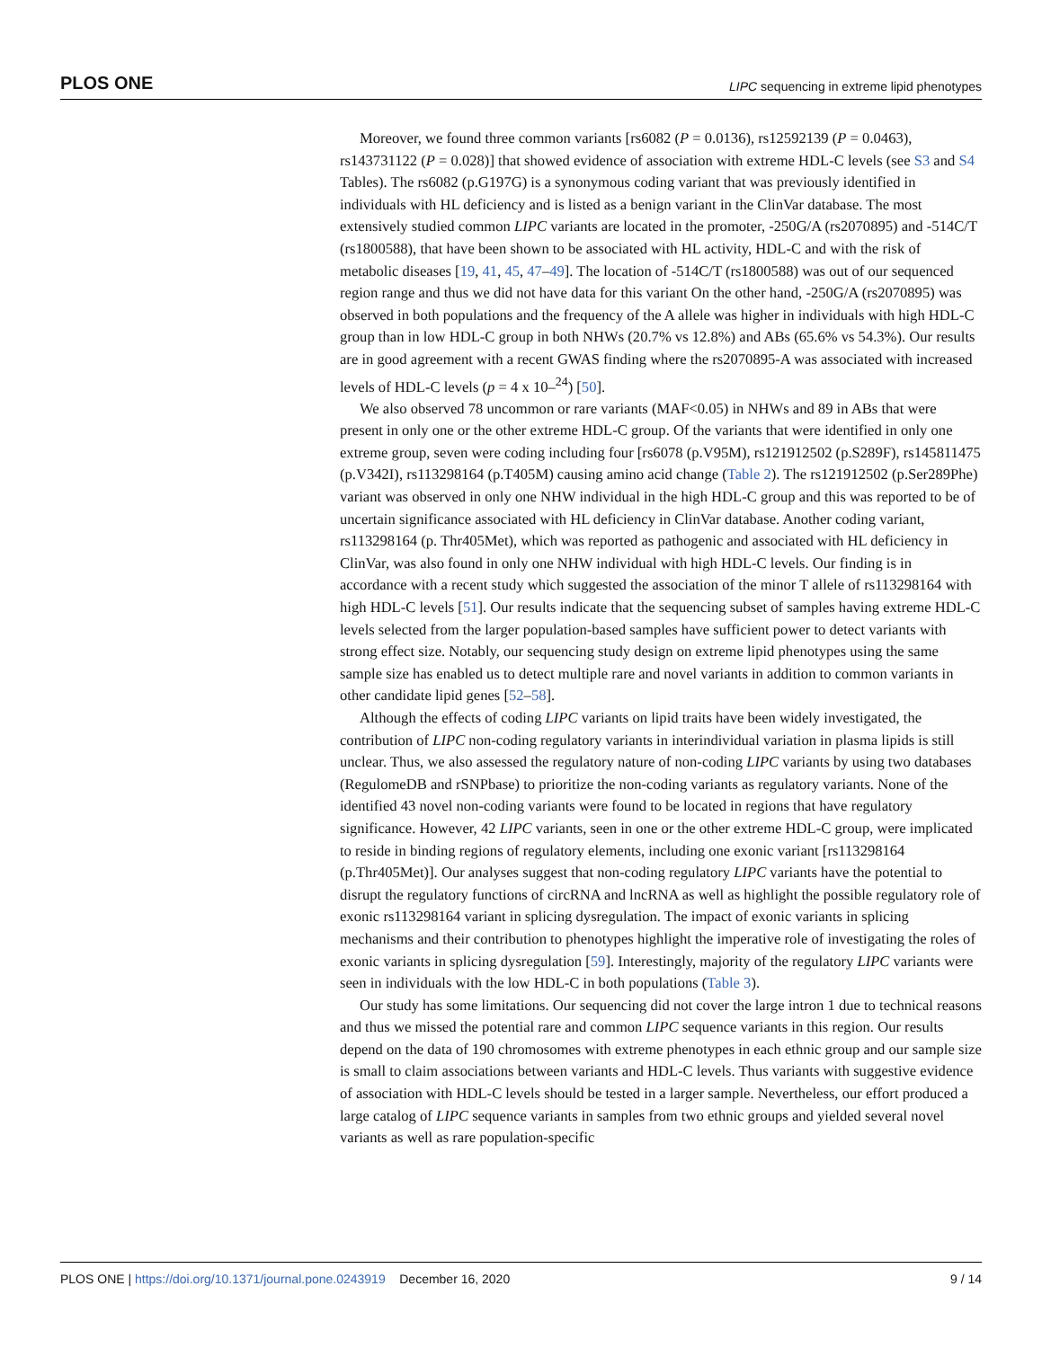PLOS ONE LIPC sequencing in extreme lipid phenotypes
Moreover, we found three common variants [rs6082 (P = 0.0136), rs12592139 (P = 0.0463), rs143731122 (P = 0.028)] that showed evidence of association with extreme HDL-C levels (see S3 and S4 Tables). The rs6082 (p.G197G) is a synonymous coding variant that was previously identified in individuals with HL deficiency and is listed as a benign variant in the ClinVar database. The most extensively studied common LIPC variants are located in the promoter, -250G/A (rs2070895) and -514C/T (rs1800588), that have been shown to be associated with HL activity, HDL-C and with the risk of metabolic diseases [19, 41, 45, 47–49]. The location of -514C/T (rs1800588) was out of our sequenced region range and thus we did not have data for this variant On the other hand, -250G/A (rs2070895) was observed in both populations and the frequency of the A allele was higher in individuals with high HDL-C group than in low HDL-C group in both NHWs (20.7% vs 12.8%) and ABs (65.6% vs 54.3%). Our results are in good agreement with a recent GWAS finding where the rs2070895-A was associated with increased levels of HDL-C levels (p = 4 x 10–<sup>24</sup>) [50].
We also observed 78 uncommon or rare variants (MAF<0.05) in NHWs and 89 in ABs that were present in only one or the other extreme HDL-C group. Of the variants that were identified in only one extreme group, seven were coding including four [rs6078 (p.V95M), rs121912502 (p.S289F), rs145811475 (p.V342I), rs113298164 (p.T405M) causing amino acid change (Table 2). The rs121912502 (p.Ser289Phe) variant was observed in only one NHW individual in the high HDL-C group and this was reported to be of uncertain significance associated with HL deficiency in ClinVar database. Another coding variant, rs113298164 (p. Thr405Met), which was reported as pathogenic and associated with HL deficiency in ClinVar, was also found in only one NHW individual with high HDL-C levels. Our finding is in accordance with a recent study which suggested the association of the minor T allele of rs113298164 with high HDL-C levels [51]. Our results indicate that the sequencing subset of samples having extreme HDL-C levels selected from the larger population-based samples have sufficient power to detect variants with strong effect size. Notably, our sequencing study design on extreme lipid phenotypes using the same sample size has enabled us to detect multiple rare and novel variants in addition to common variants in other candidate lipid genes [52–58].
Although the effects of coding LIPC variants on lipid traits have been widely investigated, the contribution of LIPC non-coding regulatory variants in interindividual variation in plasma lipids is still unclear. Thus, we also assessed the regulatory nature of non-coding LIPC variants by using two databases (RegulomeDB and rSNPbase) to prioritize the non-coding variants as regulatory variants. None of the identified 43 novel non-coding variants were found to be located in regions that have regulatory significance. However, 42 LIPC variants, seen in one or the other extreme HDL-C group, were implicated to reside in binding regions of regulatory elements, including one exonic variant [rs113298164 (p.Thr405Met)]. Our analyses suggest that non-coding regulatory LIPC variants have the potential to disrupt the regulatory functions of circRNA and lncRNA as well as highlight the possible regulatory role of exonic rs113298164 variant in splicing dysregulation. The impact of exonic variants in splicing mechanisms and their contribution to phenotypes highlight the imperative role of investigating the roles of exonic variants in splicing dysregulation [59]. Interestingly, majority of the regulatory LIPC variants were seen in individuals with the low HDL-C in both populations (Table 3).
Our study has some limitations. Our sequencing did not cover the large intron 1 due to technical reasons and thus we missed the potential rare and common LIPC sequence variants in this region. Our results depend on the data of 190 chromosomes with extreme phenotypes in each ethnic group and our sample size is small to claim associations between variants and HDL-C levels. Thus variants with suggestive evidence of association with HDL-C levels should be tested in a larger sample. Nevertheless, our effort produced a large catalog of LIPC sequence variants in samples from two ethnic groups and yielded several novel variants as well as rare population-specific
PLOS ONE | https://doi.org/10.1371/journal.pone.0243919 December 16, 2020 9 / 14